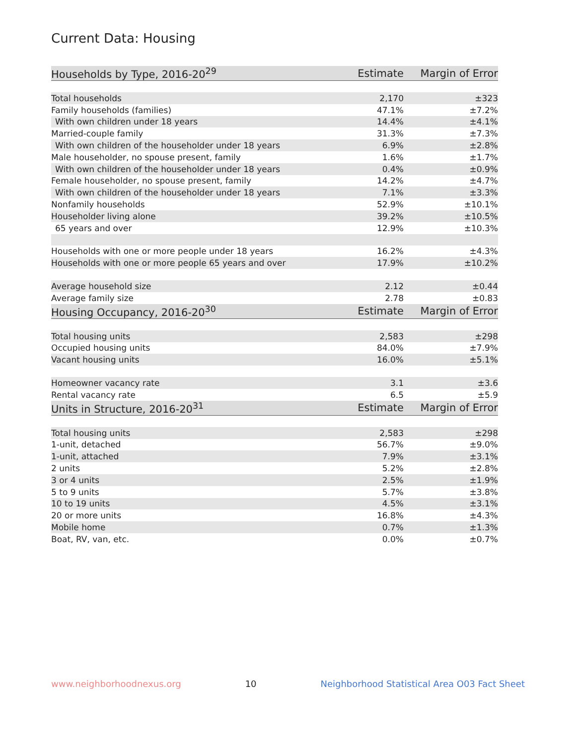Current Data: Housing
| Households by Type, 2016-20<sup>29</sup> | Estimate | Margin of Error |
| --- | --- | --- |
| Total households | 2,170 | ±323 |
| Family households (families) | 47.1% | ±7.2% |
| With own children under 18 years | 14.4% | ±4.1% |
| Married-couple family | 31.3% | ±7.3% |
| With own children of the householder under 18 years | 6.9% | ±2.8% |
| Male householder, no spouse present, family | 1.6% | ±1.7% |
| With own children of the householder under 18 years | 0.4% | ±0.9% |
| Female householder, no spouse present, family | 14.2% | ±4.7% |
| With own children of the householder under 18 years | 7.1% | ±3.3% |
| Nonfamily households | 52.9% | ±10.1% |
| Householder living alone | 39.2% | ±10.5% |
| 65 years and over | 12.9% | ±10.3% |
| Households with one or more people under 18 years | 16.2% | ±4.3% |
| Households with one or more people 65 years and over | 17.9% | ±10.2% |
| Average household size | 2.12 | ±0.44 |
| Average family size | 2.78 | ±0.83 |
| Housing Occupancy, 2016-20<sup>30</sup> | Estimate | Margin of Error |
| Total housing units | 2,583 | ±298 |
| Occupied housing units | 84.0% | ±7.9% |
| Vacant housing units | 16.0% | ±5.1% |
| Homeowner vacancy rate | 3.1 | ±3.6 |
| Rental vacancy rate | 6.5 | ±5.9 |
| Units in Structure, 2016-20<sup>31</sup> | Estimate | Margin of Error |
| Total housing units | 2,583 | ±298 |
| 1-unit, detached | 56.7% | ±9.0% |
| 1-unit, attached | 7.9% | ±3.1% |
| 2 units | 5.2% | ±2.8% |
| 3 or 4 units | 2.5% | ±1.9% |
| 5 to 9 units | 5.7% | ±3.8% |
| 10 to 19 units | 4.5% | ±3.1% |
| 20 or more units | 16.8% | ±4.3% |
| Mobile home | 0.7% | ±1.3% |
| Boat, RV, van, etc. | 0.0% | ±0.7% |
www.neighborhoodnexus.org 10 Neighborhood Statistical Area O03 Fact Sheet